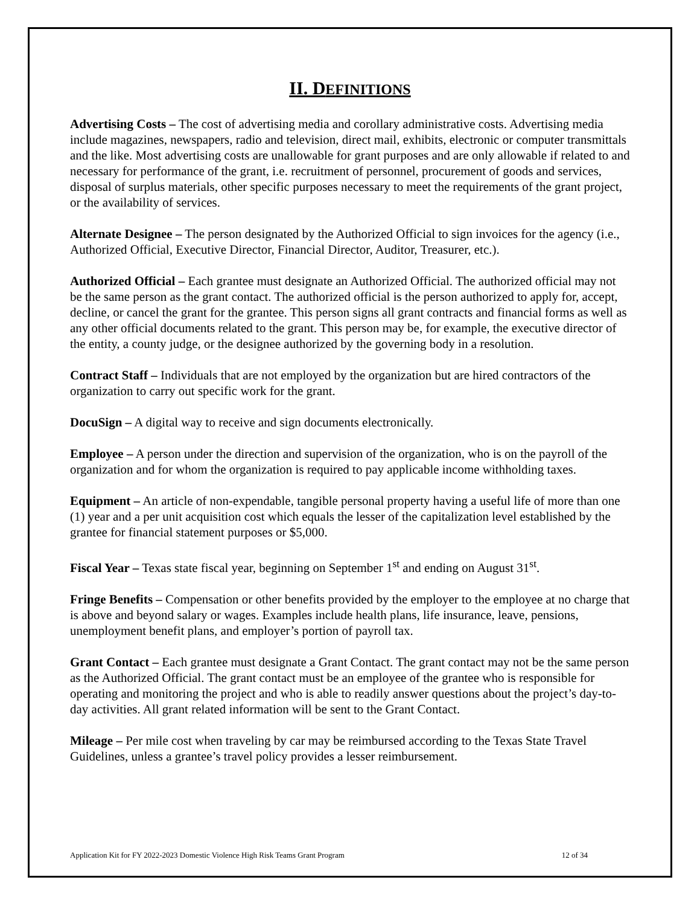II. DEFINITIONS
Advertising Costs – The cost of advertising media and corollary administrative costs. Advertising media include magazines, newspapers, radio and television, direct mail, exhibits, electronic or computer transmittals and the like. Most advertising costs are unallowable for grant purposes and are only allowable if related to and necessary for performance of the grant, i.e. recruitment of personnel, procurement of goods and services, disposal of surplus materials, other specific purposes necessary to meet the requirements of the grant project, or the availability of services.
Alternate Designee – The person designated by the Authorized Official to sign invoices for the agency (i.e., Authorized Official, Executive Director, Financial Director, Auditor, Treasurer, etc.).
Authorized Official – Each grantee must designate an Authorized Official. The authorized official may not be the same person as the grant contact. The authorized official is the person authorized to apply for, accept, decline, or cancel the grant for the grantee. This person signs all grant contracts and financial forms as well as any other official documents related to the grant. This person may be, for example, the executive director of the entity, a county judge, or the designee authorized by the governing body in a resolution.
Contract Staff – Individuals that are not employed by the organization but are hired contractors of the organization to carry out specific work for the grant.
DocuSign – A digital way to receive and sign documents electronically.
Employee – A person under the direction and supervision of the organization, who is on the payroll of the organization and for whom the organization is required to pay applicable income withholding taxes.
Equipment – An article of non-expendable, tangible personal property having a useful life of more than one (1) year and a per unit acquisition cost which equals the lesser of the capitalization level established by the grantee for financial statement purposes or $5,000.
Fiscal Year – Texas state fiscal year, beginning on September 1<sup>st</sup> and ending on August 31<sup>st</sup>.
Fringe Benefits – Compensation or other benefits provided by the employer to the employee at no charge that is above and beyond salary or wages. Examples include health plans, life insurance, leave, pensions, unemployment benefit plans, and employer’s portion of payroll tax.
Grant Contact – Each grantee must designate a Grant Contact. The grant contact may not be the same person as the Authorized Official. The grant contact must be an employee of the grantee who is responsible for operating and monitoring the project and who is able to readily answer questions about the project’s day-to-day activities. All grant related information will be sent to the Grant Contact.
Mileage – Per mile cost when traveling by car may be reimbursed according to the Texas State Travel Guidelines, unless a grantee’s travel policy provides a lesser reimbursement.
Application Kit for FY 2022-2023 Domestic Violence High Risk Teams Grant Program 12 of 34